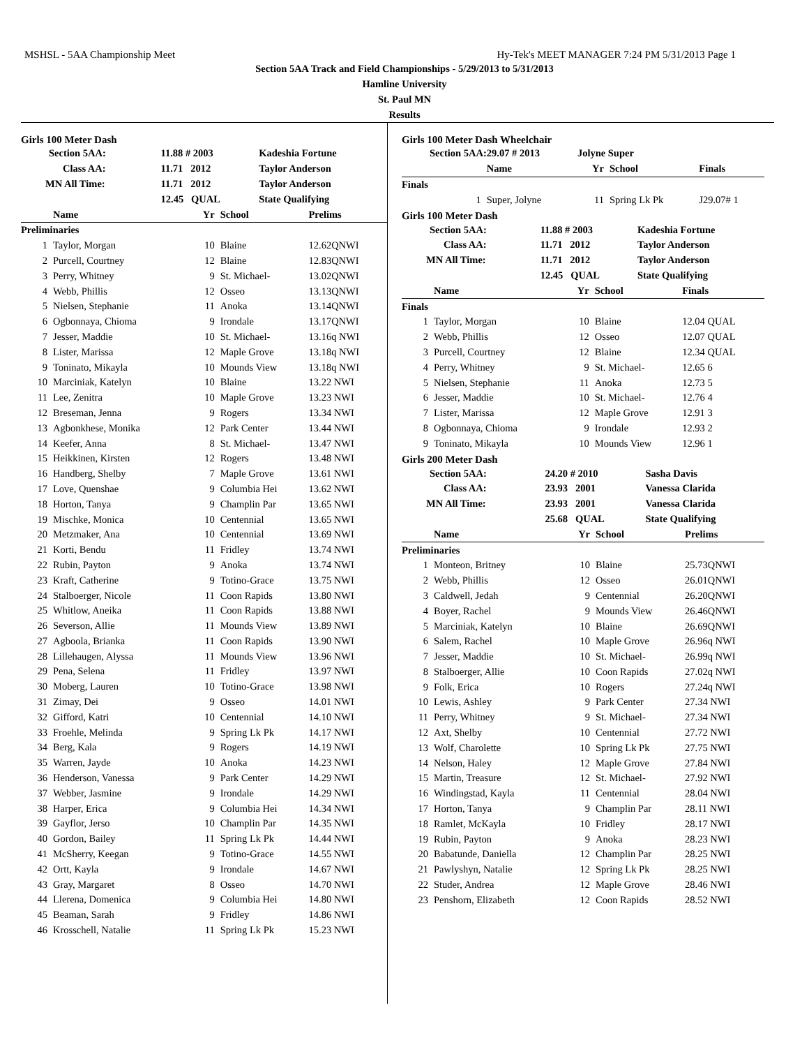MSHSL - 5AA Championship Meet Hy-Tek's MEET MANAGER 7:24 PM 5/31/2013 Page 1
Section 5AA Track and Field Championships - 5/29/2013 to 5/31/2013
Hamline University
St. Paul MN
Results
Girls 100 Meter Dash
| Section 5AA: | 11.88 # 2003 | Kadeshia Fortune |
| Class AA: | 11.71 2012 | Taylor Anderson |
| MN All Time: | 11.71 2012 | Taylor Anderson |
| | 12.45 QUAL | State Qualifying |
| | Name | Yr | School | Prelims |
| --- | --- | --- | --- | --- |
| Preliminaries | | | | |
| 1 | Taylor, Morgan | 10 | Blaine | 12.62QNWI |
| 2 | Purcell, Courtney | 12 | Blaine | 12.83QNWI |
| 3 | Perry, Whitney | 9 | St. Michael- | 13.02QNWI |
| 4 | Webb, Phillis | 12 | Osseo | 13.13QNWI |
| 5 | Nielsen, Stephanie | 11 | Anoka | 13.14QNWI |
| 6 | Ogbonnaya, Chioma | 9 | Irondale | 13.17QNWI |
| 7 | Jesser, Maddie | 10 | St. Michael- | 13.16q NWI |
| 8 | Lister, Marissa | 12 | Maple Grove | 13.18q NWI |
| 9 | Toninato, Mikayla | 10 | Mounds View | 13.18q NWI |
| 10 | Marciniak, Katelyn | 10 | Blaine | 13.22 NWI |
| 11 | Lee, Zenitra | 10 | Maple Grove | 13.23 NWI |
| 12 | Breseman, Jenna | 9 | Rogers | 13.34 NWI |
| 13 | Agbonkhese, Monika | 12 | Park Center | 13.44 NWI |
| 14 | Keefer, Anna | 8 | St. Michael- | 13.47 NWI |
| 15 | Heikkinen, Kirsten | 12 | Rogers | 13.48 NWI |
| 16 | Handberg, Shelby | 7 | Maple Grove | 13.61 NWI |
| 17 | Love, Quenshae | 9 | Columbia Hei | 13.62 NWI |
| 18 | Horton, Tanya | 9 | Champlin Par | 13.65 NWI |
| 19 | Mischke, Monica | 10 | Centennial | 13.65 NWI |
| 20 | Metzmaker, Ana | 10 | Centennial | 13.69 NWI |
| 21 | Korti, Bendu | 11 | Fridley | 13.74 NWI |
| 22 | Rubin, Payton | 9 | Anoka | 13.74 NWI |
| 23 | Kraft, Catherine | 9 | Totino-Grace | 13.75 NWI |
| 24 | Stalboerger, Nicole | 11 | Coon Rapids | 13.80 NWI |
| 25 | Whitlow, Aneika | 11 | Coon Rapids | 13.88 NWI |
| 26 | Severson, Allie | 11 | Mounds View | 13.89 NWI |
| 27 | Agboola, Brianka | 11 | Coon Rapids | 13.90 NWI |
| 28 | Lillehaugen, Alyssa | 11 | Mounds View | 13.96 NWI |
| 29 | Pena, Selena | 11 | Fridley | 13.97 NWI |
| 30 | Moberg, Lauren | 10 | Totino-Grace | 13.98 NWI |
| 31 | Zimay, Dei | 9 | Osseo | 14.01 NWI |
| 32 | Gifford, Katri | 10 | Centennial | 14.10 NWI |
| 33 | Froehle, Melinda | 9 | Spring Lk Pk | 14.17 NWI |
| 34 | Berg, Kala | 9 | Rogers | 14.19 NWI |
| 35 | Warren, Jayde | 10 | Anoka | 14.23 NWI |
| 36 | Henderson, Vanessa | 9 | Park Center | 14.29 NWI |
| 37 | Webber, Jasmine | 9 | Irondale | 14.29 NWI |
| 38 | Harper, Erica | 9 | Columbia Hei | 14.34 NWI |
| 39 | Gayflor, Jerso | 10 | Champlin Par | 14.35 NWI |
| 40 | Gordon, Bailey | 11 | Spring Lk Pk | 14.44 NWI |
| 41 | McSherry, Keegan | 9 | Totino-Grace | 14.55 NWI |
| 42 | Ortt, Kayla | 9 | Irondale | 14.67 NWI |
| 43 | Gray, Margaret | 8 | Osseo | 14.70 NWI |
| 44 | Llerena, Domenica | 9 | Columbia Hei | 14.80 NWI |
| 45 | Beaman, Sarah | 9 | Fridley | 14.86 NWI |
| 46 | Krosschell, Natalie | 11 | Spring Lk Pk | 15.23 NWI |
Girls 100 Meter Dash Wheelchair
| Section 5AA: | 29.07 # 2013 | Jolyne Super | | |
| | Name | Yr | School | Finals |
| Finals | | | | |
| 1 | Super, Jolyne | 11 | Spring Lk Pk | J29.07# 1 |
Girls 100 Meter Dash
| Section 5AA: | 11.88 # 2003 | Kadeshia Fortune |
| Class AA: | 11.71 2012 | Taylor Anderson |
| MN All Time: | 11.71 2012 | Taylor Anderson |
| | 12.45 QUAL | State Qualifying |
| | Name | Yr | School | Finals |
| --- | --- | --- | --- | --- |
| Finals | | | | |
| 1 | Taylor, Morgan | 10 | Blaine | 12.04 QUAL |
| 2 | Webb, Phillis | 12 | Osseo | 12.07 QUAL |
| 3 | Purcell, Courtney | 12 | Blaine | 12.34 QUAL |
| 4 | Perry, Whitney | 9 | St. Michael- | 12.65 6 |
| 5 | Nielsen, Stephanie | 11 | Anoka | 12.73 5 |
| 6 | Jesser, Maddie | 10 | St. Michael- | 12.76 4 |
| 7 | Lister, Marissa | 12 | Maple Grove | 12.91 3 |
| 8 | Ogbonnaya, Chioma | 9 | Irondale | 12.93 2 |
| 9 | Toninato, Mikayla | 10 | Mounds View | 12.96 1 |
Girls 200 Meter Dash
| Section 5AA: | 24.20 # 2010 | Sasha Davis |
| Class AA: | 23.93 2001 | Vanessa Clarida |
| MN All Time: | 23.93 2001 | Vanessa Clarida |
| | 25.68 QUAL | State Qualifying |
| | Name | Yr | School | Prelims |
| --- | --- | --- | --- | --- |
| Preliminaries | | | | |
| 1 | Monteon, Britney | 10 | Blaine | 25.73QNWI |
| 2 | Webb, Phillis | 12 | Osseo | 26.01QNWI |
| 3 | Caldwell, Jedah | 9 | Centennial | 26.20QNWI |
| 4 | Boyer, Rachel | 9 | Mounds View | 26.46QNWI |
| 5 | Marciniak, Katelyn | 10 | Blaine | 26.69QNWI |
| 6 | Salem, Rachel | 10 | Maple Grove | 26.96q NWI |
| 7 | Jesser, Maddie | 10 | St. Michael- | 26.99q NWI |
| 8 | Stalboerger, Allie | 10 | Coon Rapids | 27.02q NWI |
| 9 | Folk, Erica | 10 | Rogers | 27.24q NWI |
| 10 | Lewis, Ashley | 9 | Park Center | 27.34 NWI |
| 11 | Perry, Whitney | 9 | St. Michael- | 27.34 NWI |
| 12 | Axt, Shelby | 10 | Centennial | 27.72 NWI |
| 13 | Wolf, Charolette | 10 | Spring Lk Pk | 27.75 NWI |
| 14 | Nelson, Haley | 12 | Maple Grove | 27.84 NWI |
| 15 | Martin, Treasure | 12 | St. Michael- | 27.92 NWI |
| 16 | Windingstad, Kayla | 11 | Centennial | 28.04 NWI |
| 17 | Horton, Tanya | 9 | Champlin Par | 28.11 NWI |
| 18 | Ramlet, McKayla | 10 | Fridley | 28.17 NWI |
| 19 | Rubin, Payton | 9 | Anoka | 28.23 NWI |
| 20 | Babatunde, Daniella | 12 | Champlin Par | 28.25 NWI |
| 21 | Pawlyshyn, Natalie | 12 | Spring Lk Pk | 28.25 NWI |
| 22 | Studer, Andrea | 12 | Maple Grove | 28.46 NWI |
| 23 | Penshorn, Elizabeth | 12 | Coon Rapids | 28.52 NWI |